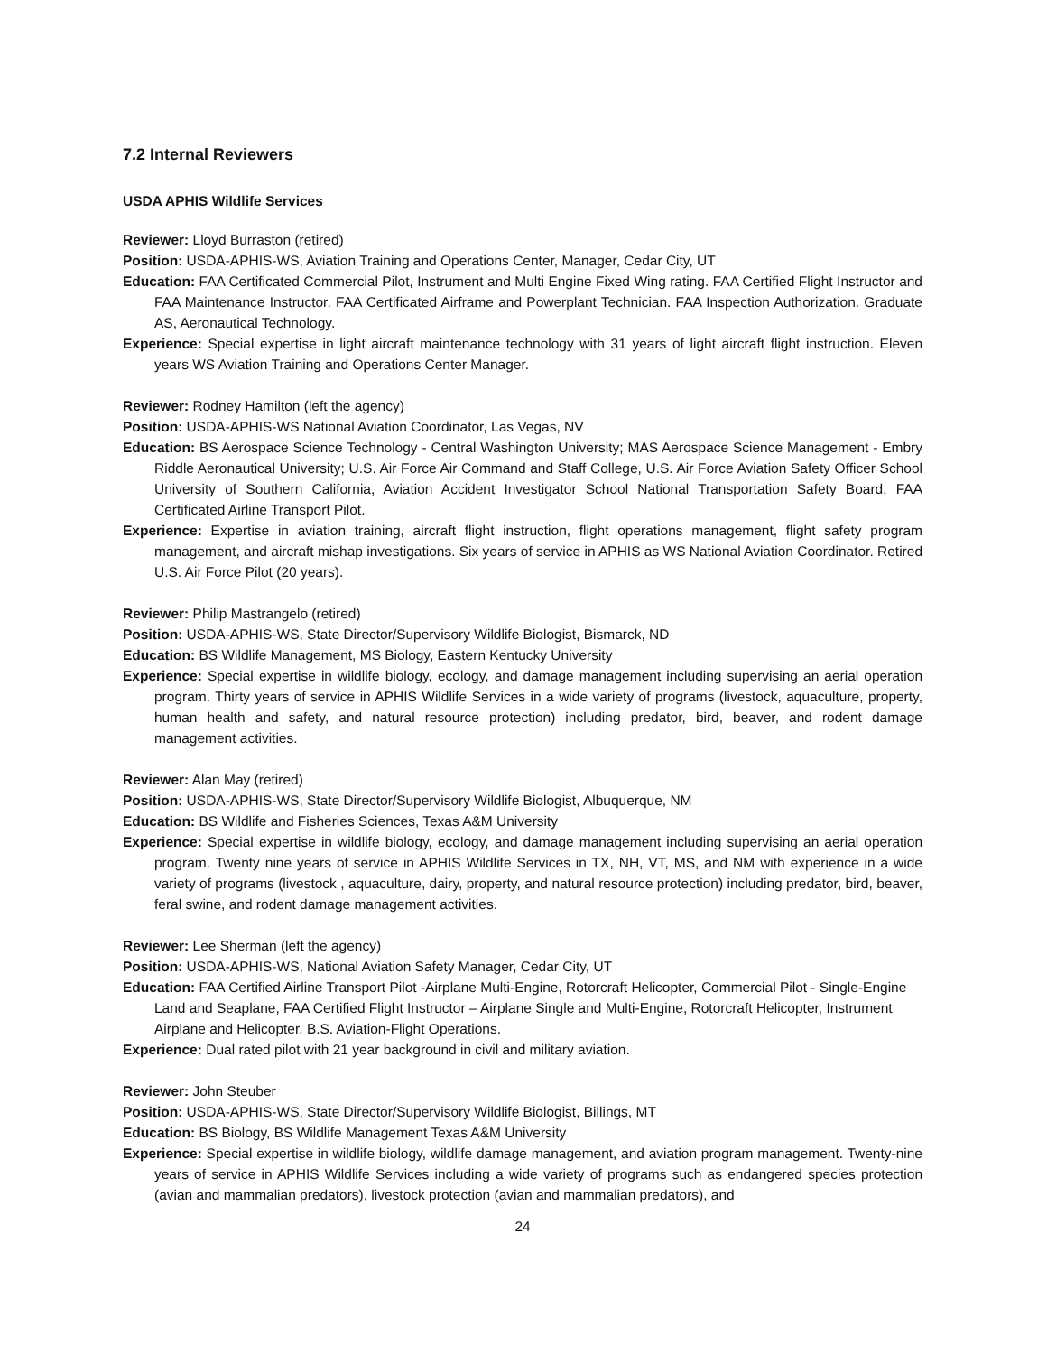7.2 Internal Reviewers
USDA APHIS Wildlife Services
Reviewer: Lloyd Burraston (retired)
Position: USDA-APHIS-WS, Aviation Training and Operations Center, Manager, Cedar City, UT
Education: FAA Certificated Commercial Pilot, Instrument and Multi Engine Fixed Wing rating. FAA Certified Flight Instructor and FAA Maintenance Instructor. FAA Certificated Airframe and Powerplant Technician. FAA Inspection Authorization. Graduate AS, Aeronautical Technology.
Experience: Special expertise in light aircraft maintenance technology with 31 years of light aircraft flight instruction. Eleven years WS Aviation Training and Operations Center Manager.
Reviewer: Rodney Hamilton (left the agency)
Position: USDA-APHIS-WS National Aviation Coordinator, Las Vegas, NV
Education: BS Aerospace Science Technology - Central Washington University; MAS Aerospace Science Management - Embry Riddle Aeronautical University; U.S. Air Force Air Command and Staff College, U.S. Air Force Aviation Safety Officer School University of Southern California, Aviation Accident Investigator School National Transportation Safety Board, FAA Certificated Airline Transport Pilot.
Experience: Expertise in aviation training, aircraft flight instruction, flight operations management, flight safety program management, and aircraft mishap investigations. Six years of service in APHIS as WS National Aviation Coordinator. Retired U.S. Air Force Pilot (20 years).
Reviewer: Philip Mastrangelo (retired)
Position: USDA-APHIS-WS, State Director/Supervisory Wildlife Biologist, Bismarck, ND
Education: BS Wildlife Management, MS Biology, Eastern Kentucky University
Experience: Special expertise in wildlife biology, ecology, and damage management including supervising an aerial operation program. Thirty years of service in APHIS Wildlife Services in a wide variety of programs (livestock, aquaculture, property, human health and safety, and natural resource protection) including predator, bird, beaver, and rodent damage management activities.
Reviewer: Alan May (retired)
Position: USDA-APHIS-WS, State Director/Supervisory Wildlife Biologist, Albuquerque, NM
Education: BS Wildlife and Fisheries Sciences, Texas A&M University
Experience: Special expertise in wildlife biology, ecology, and damage management including supervising an aerial operation program. Twenty nine years of service in APHIS Wildlife Services in TX, NH, VT, MS, and NM with experience in a wide variety of programs (livestock , aquaculture, dairy, property, and natural resource protection) including predator, bird, beaver, feral swine, and rodent damage management activities.
Reviewer: Lee Sherman (left the agency)
Position: USDA-APHIS-WS, National Aviation Safety Manager, Cedar City, UT
Education: FAA Certified Airline Transport Pilot -Airplane Multi-Engine, Rotorcraft Helicopter, Commercial Pilot - Single-Engine Land and Seaplane, FAA Certified Flight Instructor – Airplane Single and Multi-Engine, Rotorcraft Helicopter, Instrument Airplane and Helicopter. B.S. Aviation-Flight Operations.
Experience: Dual rated pilot with 21 year background in civil and military aviation.
Reviewer: John Steuber
Position: USDA-APHIS-WS, State Director/Supervisory Wildlife Biologist, Billings, MT
Education: BS Biology, BS Wildlife Management Texas A&M University
Experience: Special expertise in wildlife biology, wildlife damage management, and aviation program management. Twenty-nine years of service in APHIS Wildlife Services including a wide variety of programs such as endangered species protection (avian and mammalian predators), livestock protection (avian and mammalian predators), and
24